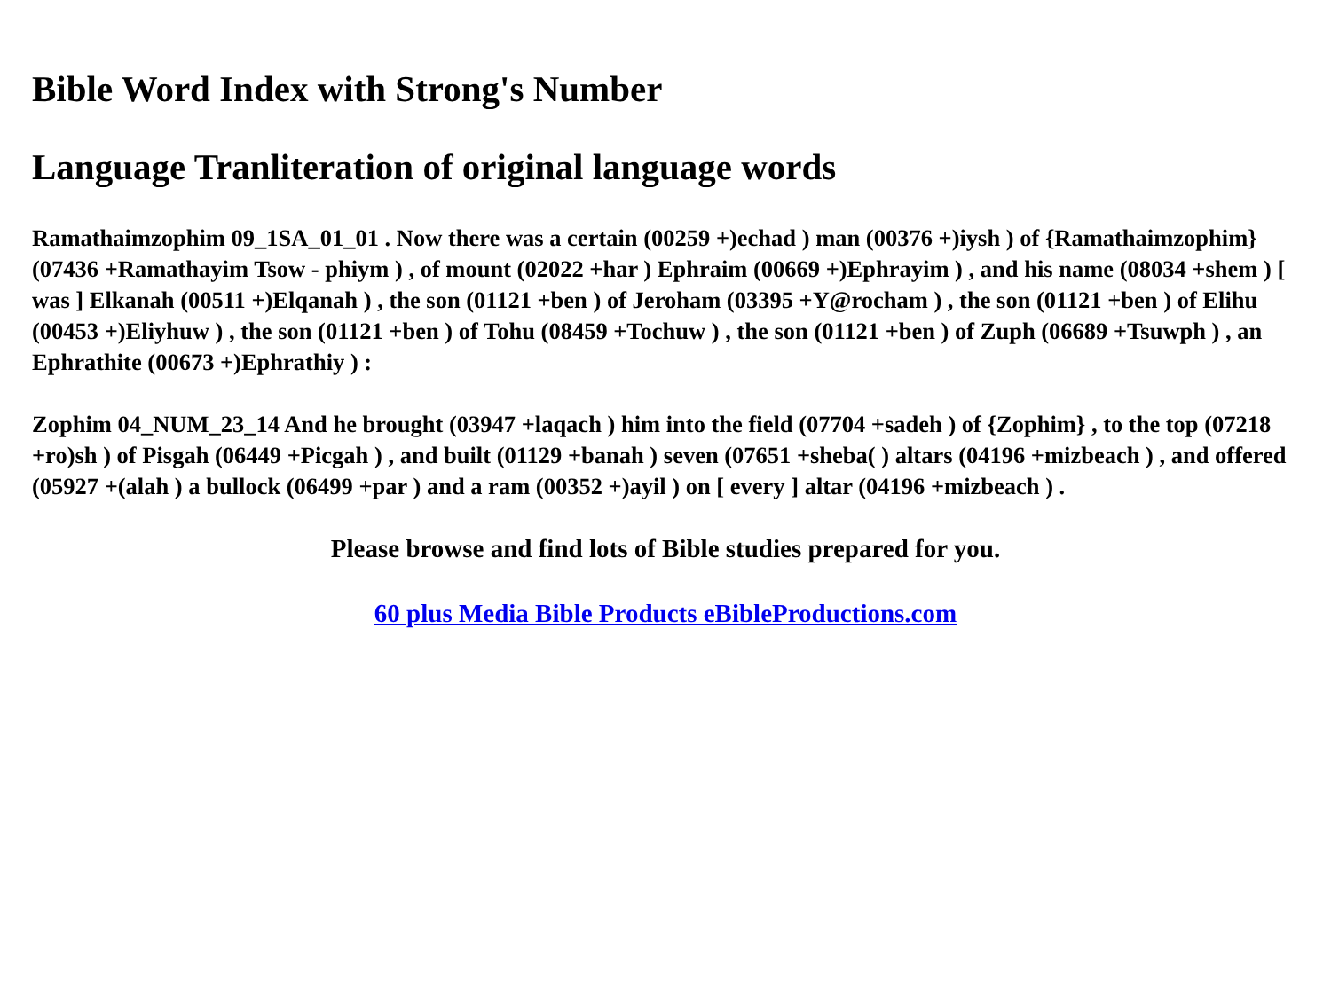Bible Word Index with Strong's Number
Language Tranliteration of original language words
Ramathaimzophim 09_1SA_01_01 . Now there was a certain (00259 +)echad ) man (00376 +)iysh ) of {Ramathaimzophim} (07436 +Ramathayim Tsow - phiym ) , of mount (02022 +har ) Ephraim (00669 +)Ephrayim ) , and his name (08034 +shem ) [ was ] Elkanah (00511 +)Elqanah ) , the son (01121 +ben ) of Jeroham (03395 +Y@rocham ) , the son (01121 +ben ) of Elihu (00453 +)Eliyhuw ) , the son (01121 +ben ) of Tohu (08459 +Tochuw ) , the son (01121 +ben ) of Zuph (06689 +Tsuwph ) , an Ephrathite (00673 +)Ephrathiy ) :
Zophim 04_NUM_23_14 And he brought (03947 +laqach ) him into the field (07704 +sadeh ) of {Zophim} , to the top (07218 +ro)sh ) of Pisgah (06449 +Picgah ) , and built (01129 +banah ) seven (07651 +sheba( ) altars (04196 +mizbeach ) , and offered (05927 +(alah ) a bullock (06499 +par ) and a ram (00352 +)ayil ) on [ every ] altar (04196 +mizbeach ) .
Please browse and find lots of Bible studies prepared for you.
60 plus Media Bible Products eBibleProductions.com